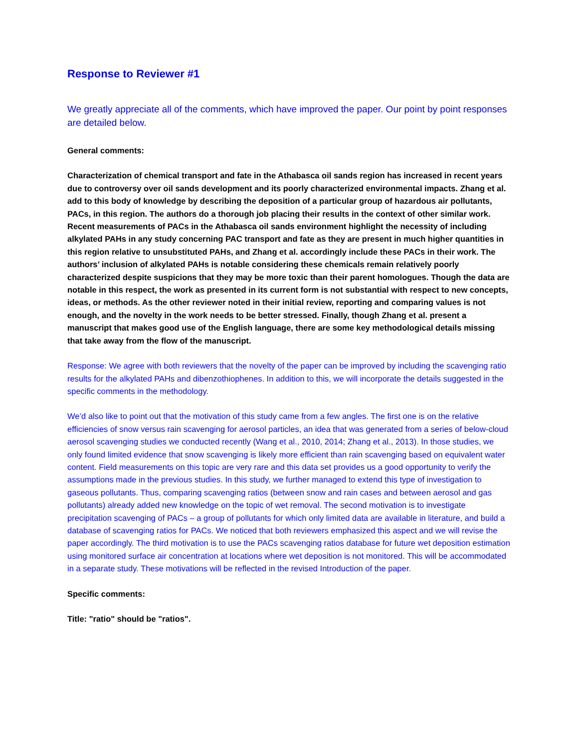Response to Reviewer #1
We greatly appreciate all of the comments, which have improved the paper. Our point by point responses are detailed below.
General comments:
Characterization of chemical transport and fate in the Athabasca oil sands region has increased in recent years due to controversy over oil sands development and its poorly characterized environmental impacts. Zhang et al. add to this body of knowledge by describing the deposition of a particular group of hazardous air pollutants, PACs, in this region. The authors do a thorough job placing their results in the context of other similar work. Recent measurements of PACs in the Athabasca oil sands environment highlight the necessity of including alkylated PAHs in any study concerning PAC transport and fate as they are present in much higher quantities in this region relative to unsubstituted PAHs, and Zhang et al. accordingly include these PACs in their work. The authors’ inclusion of alkylated PAHs is notable considering these chemicals remain relatively poorly characterized despite suspicions that they may be more toxic than their parent homologues. Though the data are notable in this respect, the work as presented in its current form is not substantial with respect to new concepts, ideas, or methods. As the other reviewer noted in their initial review, reporting and comparing values is not enough, and the novelty in the work needs to be better stressed. Finally, though Zhang et al. present a manuscript that makes good use of the English language, there are some key methodological details missing that take away from the flow of the manuscript.
Response: We agree with both reviewers that the novelty of the paper can be improved by including the scavenging ratio results for the alkylated PAHs and dibenzothiophenes. In addition to this, we will incorporate the details suggested in the specific comments in the methodology.
We’d also like to point out that the motivation of this study came from a few angles. The first one is on the relative efficiencies of snow versus rain scavenging for aerosol particles, an idea that was generated from a series of below-cloud aerosol scavenging studies we conducted recently (Wang et al., 2010, 2014; Zhang et al., 2013). In those studies, we only found limited evidence that snow scavenging is likely more efficient than rain scavenging based on equivalent water content. Field measurements on this topic are very rare and this data set provides us a good opportunity to verify the assumptions made in the previous studies. In this study, we further managed to extend this type of investigation to gaseous pollutants. Thus, comparing scavenging ratios (between snow and rain cases and between aerosol and gas pollutants) already added new knowledge on the topic of wet removal. The second motivation is to investigate precipitation scavenging of PACs – a group of pollutants for which only limited data are available in literature, and build a database of scavenging ratios for PACs. We noticed that both reviewers emphasized this aspect and we will revise the paper accordingly. The third motivation is to use the PACs scavenging ratios database for future wet deposition estimation using monitored surface air concentration at locations where wet deposition is not monitored. This will be accommodated in a separate study. These motivations will be reflected in the revised Introduction of the paper.
Specific comments:
Title: "ratio" should be "ratios".